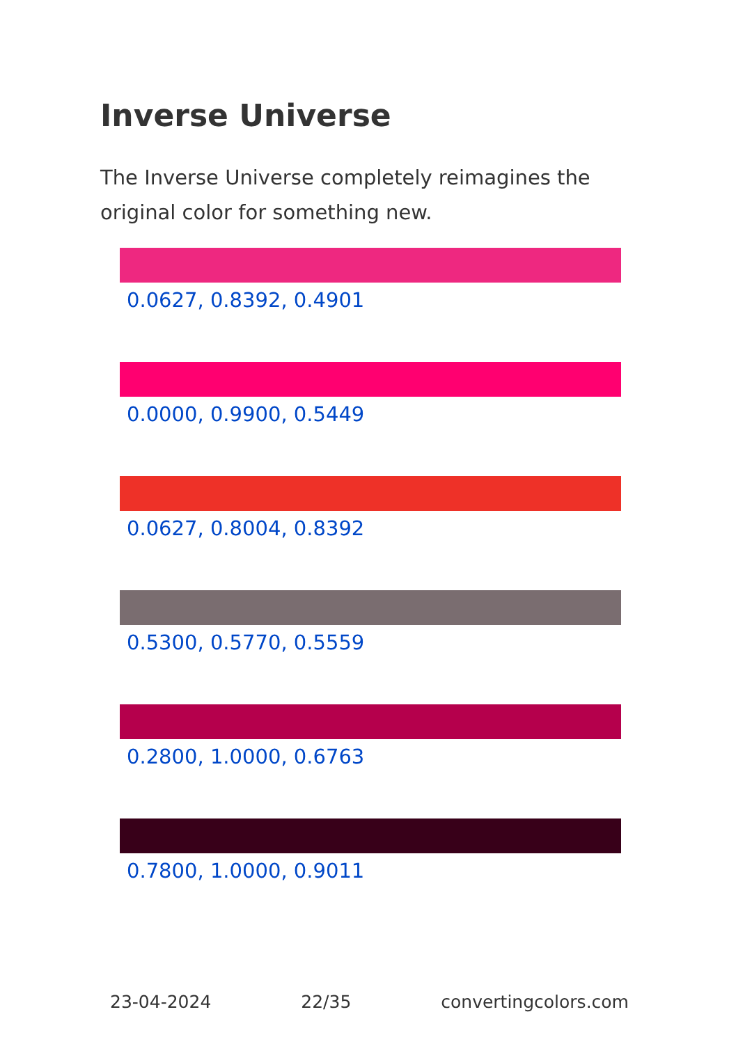Inverse Universe
The Inverse Universe completely reimagines the original color for something new.
0.0627, 0.8392, 0.4901
0.0000, 0.9900, 0.5449
0.0627, 0.8004, 0.8392
0.5300, 0.5770, 0.5559
0.2800, 1.0000, 0.6763
0.7800, 1.0000, 0.9011
23-04-2024 22/35 convertingcolors.com